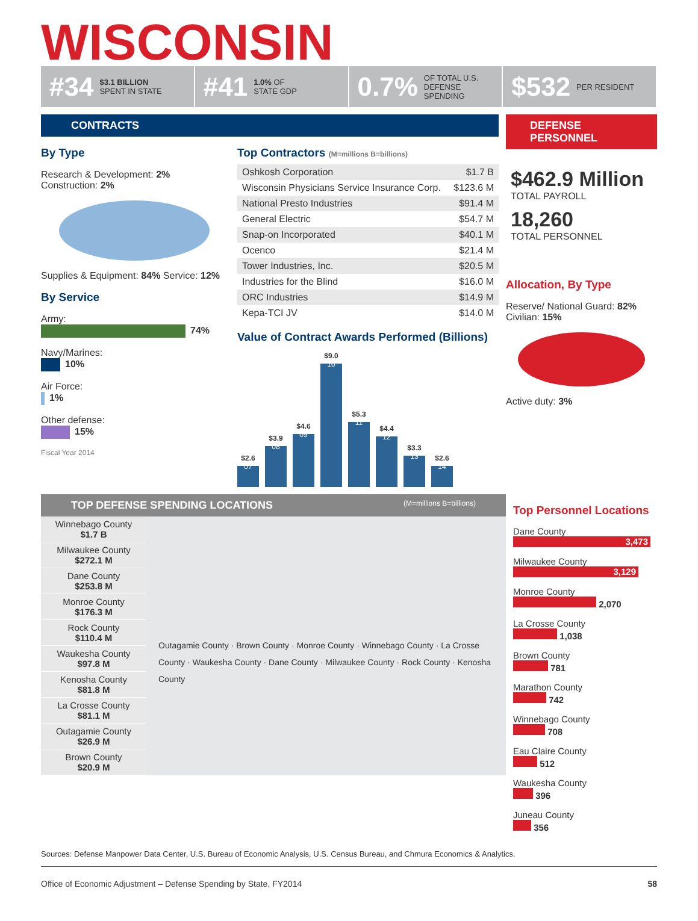WISCONSIN
#34 $3.1 BILLION
SPENT IN STATE
#41 1.0% OF
STATE GDP
0.7% OF TOTAL U.S.
DEFENSE SPENDING
$532 PER RESIDENT
CONTRACTS
By Type
Research & Development: 2% Construction: 2%
Supplies & Equipment: 84% Service: 12%
By Service
Army:
74%
Navy/Marines:
10%
Air Force:
1%
Other defense:
15%
Fiscal Year 2014
Top Contractors (M=millions B=billions)
| Oshkosh Corporation | $1.7 B |
| Wisconsin Physicians Service Insurance Corp. | $123.6 M |
| National Presto Industries | $91.4 M |
| General Electric | $54.7 M |
| Snap-on Incorporated | $40.1 M |
| Ocenco | $21.4 M |
| Tower Industries, Inc. | $20.5 M |
| Industries for the Blind | $16.0 M |
| ORC Industries | $14.9 M |
| Kepa-TCI JV | $14.0 M |
Value of Contract Awards Performed (Billions)
$2.6
07
$3.9
08
$4.6
09
$9.0
10
$5.3
11
$4.4
12
$3.3
13
$2.6
14
DEFENSE PERSONNEL
$462.9 Million
TOTAL PAYROLL
18,260
TOTAL PERSONNEL
Allocation, By Type
Reserve/ National Guard: 82% Civilian: 15%
Active duty: 3%
TOP DEFENSE SPENDING LOCATIONS (M=millions B=billions)
| Winnebago County $1.7 B |
| Milwaukee County $272.1 M |
| Dane County $253.8 M |
| Monroe County $176.3 M |
| Rock County $110.4 M |
| Waukesha County $97.8 M |
| Kenosha County $81.8 M |
| La Crosse County $81.1 M |
| Outagamie County $26.9 M |
| Brown County $20.9 M |
Outagamie County · Brown County · Monroe County · Winnebago County · La Crosse County · Waukesha County · Dane County · Milwaukee County · Rock County · Kenosha County
Top Personnel Locations
Dane County
3,473
Milwaukee County
3,129
Monroe County
2,070
La Crosse County
1,038
Brown County
781
Marathon County
742
Winnebago County
708
Eau Claire County
512
Waukesha County
396
Juneau County
356
Sources: Defense Manpower Data Center, U.S. Bureau of Economic Analysis, U.S. Census Bureau, and Chmura Economics & Analytics.
Office of Economic Adjustment – Defense Spending by State, FY2014 58